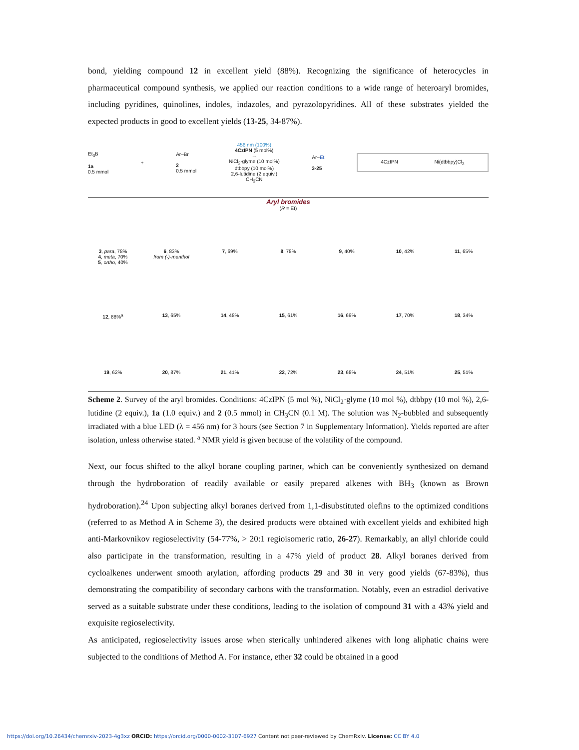bond, yielding compound 12 in excellent yield (88%). Recognizing the significance of heterocycles in pharmaceutical compound synthesis, we applied our reaction conditions to a wide range of heteroaryl bromides, including pyridines, quinolines, indoles, indazoles, and pyrazolopyridines. All of these substrates yielded the expected products in good to excellent yields (13-25, 34-87%).
Et<sub>3</sub>B
1a
0.5 mmol
+
Ar–Br
2
0.5 mmol
456 nm (100%)
4CzIPN (5 mol%)
→
NiCl<sub>2</sub>-glyme (10 mol%)
dtbbpy (10 mol%)
2,6-lutidine (2 equiv.)
CH<sub>3</sub>CN
Ar–Et
3-25
4CzIPN Ni(dtbbpy)Cl<sub>2</sub>
Aryl bromides
(R = Et)
3, para, 78%
4, meta, 70%
5, ortho, 40%
6, 83%
from (-)-menthol
7, 69% 8, 78% 9, 40% 10, 42% 11, 65%
12, 88%<sup>a</sup> 13, 65% 14, 48% 15, 61% 16, 69% 17, 70% 18, 34%
19, 62% 20, 87% 21, 41% 22, 72% 23, 68% 24, 51% 25, 51%
Scheme 2. Survey of the aryl bromides. Conditions: 4CzIPN (5 mol %), NiCl<sub>2</sub>·glyme (10 mol %), dtbbpy (10 mol %), 2,6-lutidine (2 equiv.), 1a (1.0 equiv.) and 2 (0.5 mmol) in CH<sub>3</sub>CN (0.1 M). The solution was N<sub>2</sub>-bubbled and subsequently irradiated with a blue LED (λ = 456 nm) for 3 hours (see Section 7 in Supplementary Information). Yields reported are after isolation, unless otherwise stated. <sup>a</sup> NMR yield is given because of the volatility of the compound.
Next, our focus shifted to the alkyl borane coupling partner, which can be conveniently synthesized on demand through the hydroboration of readily available or easily prepared alkenes with BH<sub>3</sub> (known as Brown hydroboration).<sup>24</sup> Upon subjecting alkyl boranes derived from 1,1-disubstituted olefins to the optimized conditions (referred to as Method A in Scheme 3), the desired products were obtained with excellent yields and exhibited high anti-Markovnikov regioselectivity (54-77%, > 20:1 regioisomeric ratio, 26-27). Remarkably, an allyl chloride could also participate in the transformation, resulting in a 47% yield of product 28. Alkyl boranes derived from cycloalkenes underwent smooth arylation, affording products 29 and 30 in very good yields (67-83%), thus demonstrating the compatibility of secondary carbons with the transformation. Notably, even an estradiol derivative served as a suitable substrate under these conditions, leading to the isolation of compound 31 with a 43% yield and exquisite regioselectivity.
As anticipated, regioselectivity issues arose when sterically unhindered alkenes with long aliphatic chains were subjected to the conditions of Method A. For instance, ether 32 could be obtained in a good
https://doi.org/10.26434/chemrxiv-2023-4g3xz ORCID: https://orcid.org/0000-0002-3107-6927 Content not peer-reviewed by ChemRxiv. License: CC BY 4.0